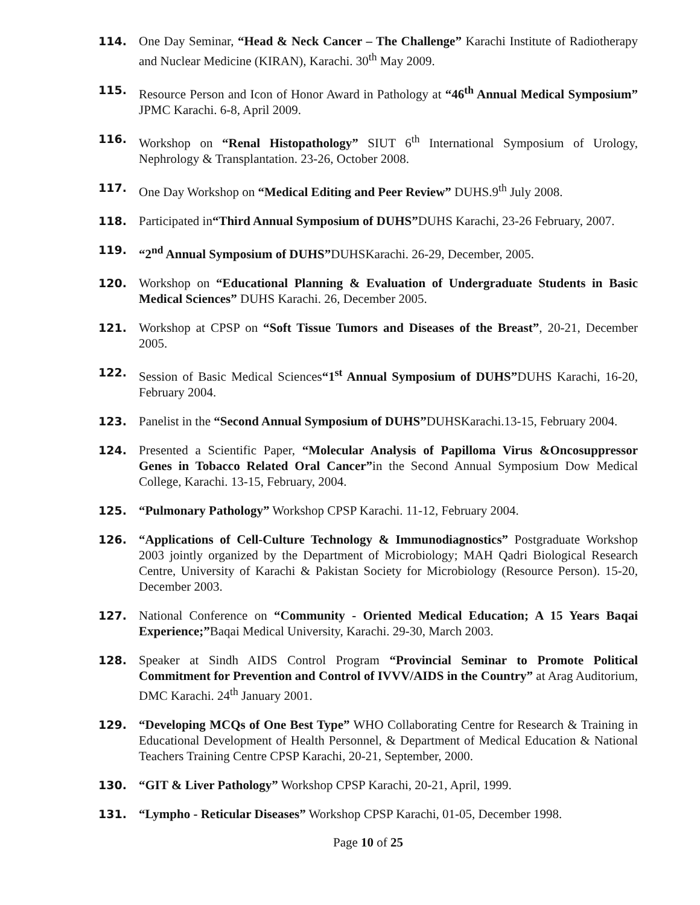114. One Day Seminar, “Head & Neck Cancer – The Challenge” Karachi Institute of Radiotherapy and Nuclear Medicine (KIRAN), Karachi. 30<sup>th</sup> May 2009.
115. Resource Person and Icon of Honor Award in Pathology at “46<sup>th</sup> Annual Medical Symposium” JPMC Karachi. 6-8, April 2009.
116. Workshop on “Renal Histopathology” SIUT 6<sup>th</sup> International Symposium of Urology, Nephrology & Transplantation. 23-26, October 2008.
117. One Day Workshop on “Medical Editing and Peer Review” DUHS.9<sup>th</sup> July 2008.
118. Participated in“Third Annual Symposium of DUHS”DUHS Karachi, 23-26 February, 2007.
119. “2<sup>nd</sup> Annual Symposium of DUHS”DUHSKarachi. 26-29, December, 2005.
120. Workshop on “Educational Planning & Evaluation of Undergraduate Students in Basic Medical Sciences” DUHS Karachi. 26, December 2005.
121. Workshop at CPSP on “Soft Tissue Tumors and Diseases of the Breast”, 20-21, December 2005.
122. Session of Basic Medical Sciences“1<sup>st</sup> Annual Symposium of DUHS”DUHS Karachi, 16-20, February 2004.
123. Panelist in the “Second Annual Symposium of DUHS”DUHSKarachi.13-15, February 2004.
124. Presented a Scientific Paper, “Molecular Analysis of Papilloma Virus &Oncosuppressor Genes in Tobacco Related Oral Cancer”in the Second Annual Symposium Dow Medical College, Karachi. 13-15, February, 2004.
125. “Pulmonary Pathology” Workshop CPSP Karachi. 11-12, February 2004.
126. “Applications of Cell-Culture Technology & Immunodiagnostics” Postgraduate Workshop 2003 jointly organized by the Department of Microbiology; MAH Qadri Biological Research Centre, University of Karachi & Pakistan Society for Microbiology (Resource Person). 15-20, December 2003.
127. National Conference on “Community - Oriented Medical Education; A 15 Years Baqai Experience;”Baqai Medical University, Karachi. 29-30, March 2003.
128. Speaker at Sindh AIDS Control Program “Provincial Seminar to Promote Political Commitment for Prevention and Control of IVVV/AIDS in the Country” at Arag Auditorium, DMC Karachi. 24<sup>th</sup> January 2001.
129. “Developing MCQs of One Best Type” WHO Collaborating Centre for Research & Training in Educational Development of Health Personnel, & Department of Medical Education & National Teachers Training Centre CPSP Karachi, 20-21, September, 2000.
130. “GIT & Liver Pathology” Workshop CPSP Karachi, 20-21, April, 1999.
131. “Lympho - Reticular Diseases” Workshop CPSP Karachi, 01-05, December 1998.
Page 10 of 25